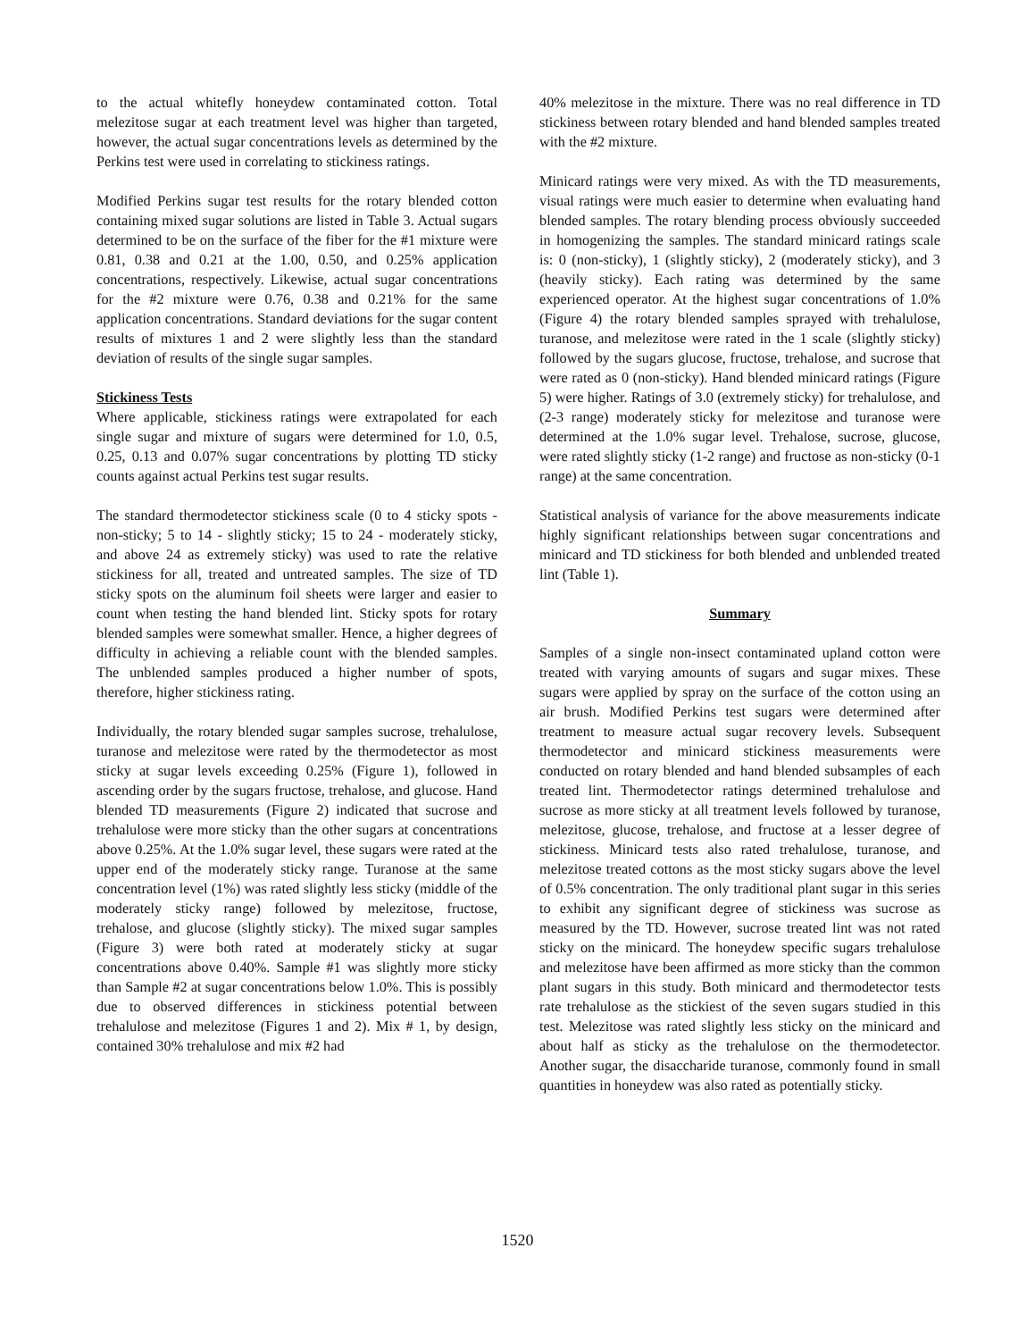to the actual whitefly honeydew contaminated cotton. Total melezitose sugar at each treatment level was higher than targeted, however, the actual sugar concentrations levels as determined by the Perkins test were used in correlating to stickiness ratings.
Modified Perkins sugar test results for the rotary blended cotton containing mixed sugar solutions are listed in Table 3. Actual sugars determined to be on the surface of the fiber for the #1 mixture were 0.81, 0.38 and 0.21 at the 1.00, 0.50, and 0.25% application concentrations, respectively. Likewise, actual sugar concentrations for the #2 mixture were 0.76, 0.38 and 0.21% for the same application concentrations. Standard deviations for the sugar content results of mixtures 1 and 2 were slightly less than the standard deviation of results of the single sugar samples.
Stickiness Tests
Where applicable, stickiness ratings were extrapolated for each single sugar and mixture of sugars were determined for 1.0, 0.5, 0.25, 0.13 and 0.07% sugar concentrations by plotting TD sticky counts against actual Perkins test sugar results.
The standard thermodetector stickiness scale (0 to 4 sticky spots - non-sticky; 5 to 14 - slightly sticky; 15 to 24 - moderately sticky, and above 24 as extremely sticky) was used to rate the relative stickiness for all, treated and untreated samples. The size of TD sticky spots on the aluminum foil sheets were larger and easier to count when testing the hand blended lint. Sticky spots for rotary blended samples were somewhat smaller. Hence, a higher degrees of difficulty in achieving a reliable count with the blended samples. The unblended samples produced a higher number of spots, therefore, higher stickiness rating.
Individually, the rotary blended sugar samples sucrose, trehalulose, turanose and melezitose were rated by the thermodetector as most sticky at sugar levels exceeding 0.25% (Figure 1), followed in ascending order by the sugars fructose, trehalose, and glucose. Hand blended TD measurements (Figure 2) indicated that sucrose and trehalulose were more sticky than the other sugars at concentrations above 0.25%. At the 1.0% sugar level, these sugars were rated at the upper end of the moderately sticky range. Turanose at the same concentration level (1%) was rated slightly less sticky (middle of the moderately sticky range) followed by melezitose, fructose, trehalose, and glucose (slightly sticky). The mixed sugar samples (Figure 3) were both rated at moderately sticky at sugar concentrations above 0.40%. Sample #1 was slightly more sticky than Sample #2 at sugar concentrations below 1.0%. This is possibly due to observed differences in stickiness potential between trehalulose and melezitose (Figures 1 and 2). Mix # 1, by design, contained 30% trehalulose and mix #2 had
40% melezitose in the mixture. There was no real difference in TD stickiness between rotary blended and hand blended samples treated with the #2 mixture.
Minicard ratings were very mixed. As with the TD measurements, visual ratings were much easier to determine when evaluating hand blended samples. The rotary blending process obviously succeeded in homogenizing the samples. The standard minicard ratings scale is: 0 (non-sticky), 1 (slightly sticky), 2 (moderately sticky), and 3 (heavily sticky). Each rating was determined by the same experienced operator. At the highest sugar concentrations of 1.0% (Figure 4) the rotary blended samples sprayed with trehalulose, turanose, and melezitose were rated in the 1 scale (slightly sticky) followed by the sugars glucose, fructose, trehalose, and sucrose that were rated as 0 (non-sticky). Hand blended minicard ratings (Figure 5) were higher. Ratings of 3.0 (extremely sticky) for trehalulose, and (2-3 range) moderately sticky for melezitose and turanose were determined at the 1.0% sugar level. Trehalose, sucrose, glucose, were rated slightly sticky (1-2 range) and fructose as non-sticky (0-1 range) at the same concentration.
Statistical analysis of variance for the above measurements indicate highly significant relationships between sugar concentrations and minicard and TD stickiness for both blended and unblended treated lint (Table 1).
Summary
Samples of a single non-insect contaminated upland cotton were treated with varying amounts of sugars and sugar mixes. These sugars were applied by spray on the surface of the cotton using an air brush. Modified Perkins test sugars were determined after treatment to measure actual sugar recovery levels. Subsequent thermodetector and minicard stickiness measurements were conducted on rotary blended and hand blended subsamples of each treated lint. Thermodetector ratings determined trehalulose and sucrose as more sticky at all treatment levels followed by turanose, melezitose, glucose, trehalose, and fructose at a lesser degree of stickiness. Minicard tests also rated trehalulose, turanose, and melezitose treated cottons as the most sticky sugars above the level of 0.5% concentration. The only traditional plant sugar in this series to exhibit any significant degree of stickiness was sucrose as measured by the TD. However, sucrose treated lint was not rated sticky on the minicard. The honeydew specific sugars trehalulose and melezitose have been affirmed as more sticky than the common plant sugars in this study. Both minicard and thermodetector tests rate trehalulose as the stickiest of the seven sugars studied in this test. Melezitose was rated slightly less sticky on the minicard and about half as sticky as the trehalulose on the thermodetector. Another sugar, the disaccharide turanose, commonly found in small quantities in honeydew was also rated as potentially sticky.
1520